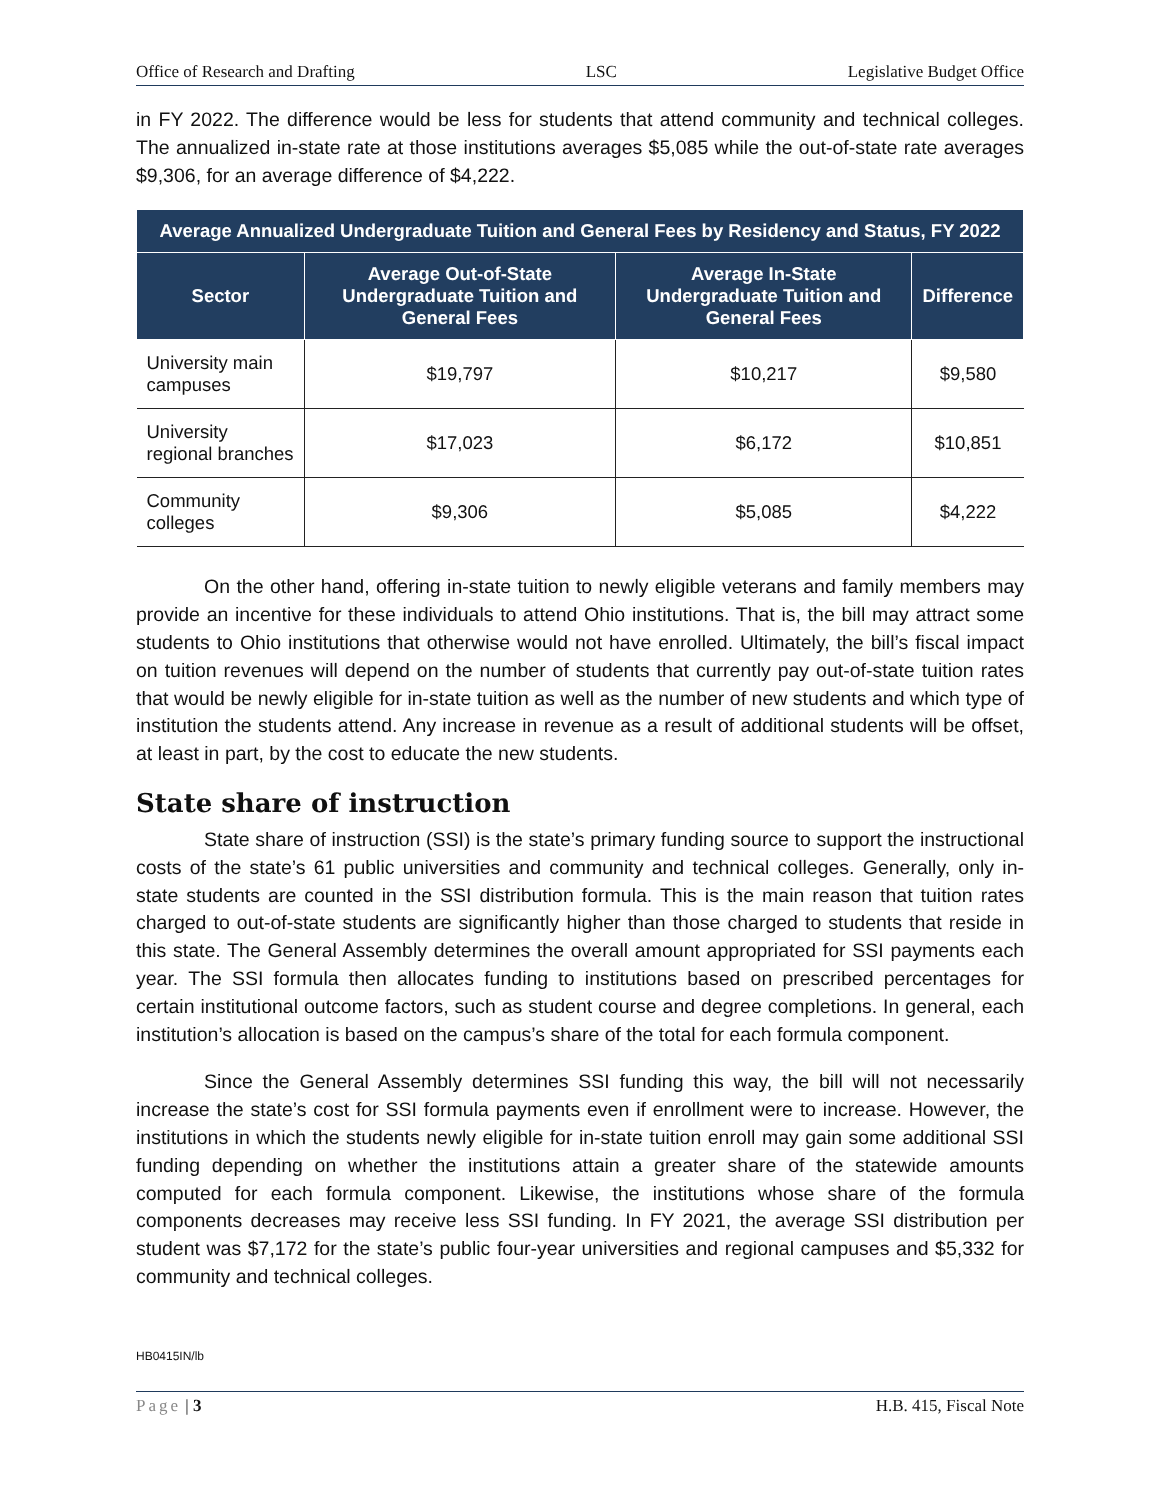Office of Research and Drafting LSC Legislative Budget Office
in FY 2022. The difference would be less for students that attend community and technical colleges. The annualized in-state rate at those institutions averages $5,085 while the out-of-state rate averages $9,306, for an average difference of $4,222.
| Average Annualized Undergraduate Tuition and General Fees by Residency and Status, FY 2022 | | | |
| --- | --- | --- | --- |
| Sector | Average Out-of-State Undergraduate Tuition and General Fees | Average In-State Undergraduate Tuition and General Fees | Difference |
| University main campuses | $19,797 | $10,217 | $9,580 |
| University regional branches | $17,023 | $6,172 | $10,851 |
| Community colleges | $9,306 | $5,085 | $4,222 |
On the other hand, offering in-state tuition to newly eligible veterans and family members may provide an incentive for these individuals to attend Ohio institutions. That is, the bill may attract some students to Ohio institutions that otherwise would not have enrolled. Ultimately, the bill’s fiscal impact on tuition revenues will depend on the number of students that currently pay out-of-state tuition rates that would be newly eligible for in-state tuition as well as the number of new students and which type of institution the students attend. Any increase in revenue as a result of additional students will be offset, at least in part, by the cost to educate the new students.
State share of instruction
State share of instruction (SSI) is the state’s primary funding source to support the instructional costs of the state’s 61 public universities and community and technical colleges. Generally, only in-state students are counted in the SSI distribution formula. This is the main reason that tuition rates charged to out-of-state students are significantly higher than those charged to students that reside in this state. The General Assembly determines the overall amount appropriated for SSI payments each year. The SSI formula then allocates funding to institutions based on prescribed percentages for certain institutional outcome factors, such as student course and degree completions. In general, each institution’s allocation is based on the campus’s share of the total for each formula component.
Since the General Assembly determines SSI funding this way, the bill will not necessarily increase the state’s cost for SSI formula payments even if enrollment were to increase. However, the institutions in which the students newly eligible for in-state tuition enroll may gain some additional SSI funding depending on whether the institutions attain a greater share of the statewide amounts computed for each formula component. Likewise, the institutions whose share of the formula components decreases may receive less SSI funding. In FY 2021, the average SSI distribution per student was $7,172 for the state’s public four-year universities and regional campuses and $5,332 for community and technical colleges.
HB0415IN/lb
Page | 3 H.B. 415, Fiscal Note